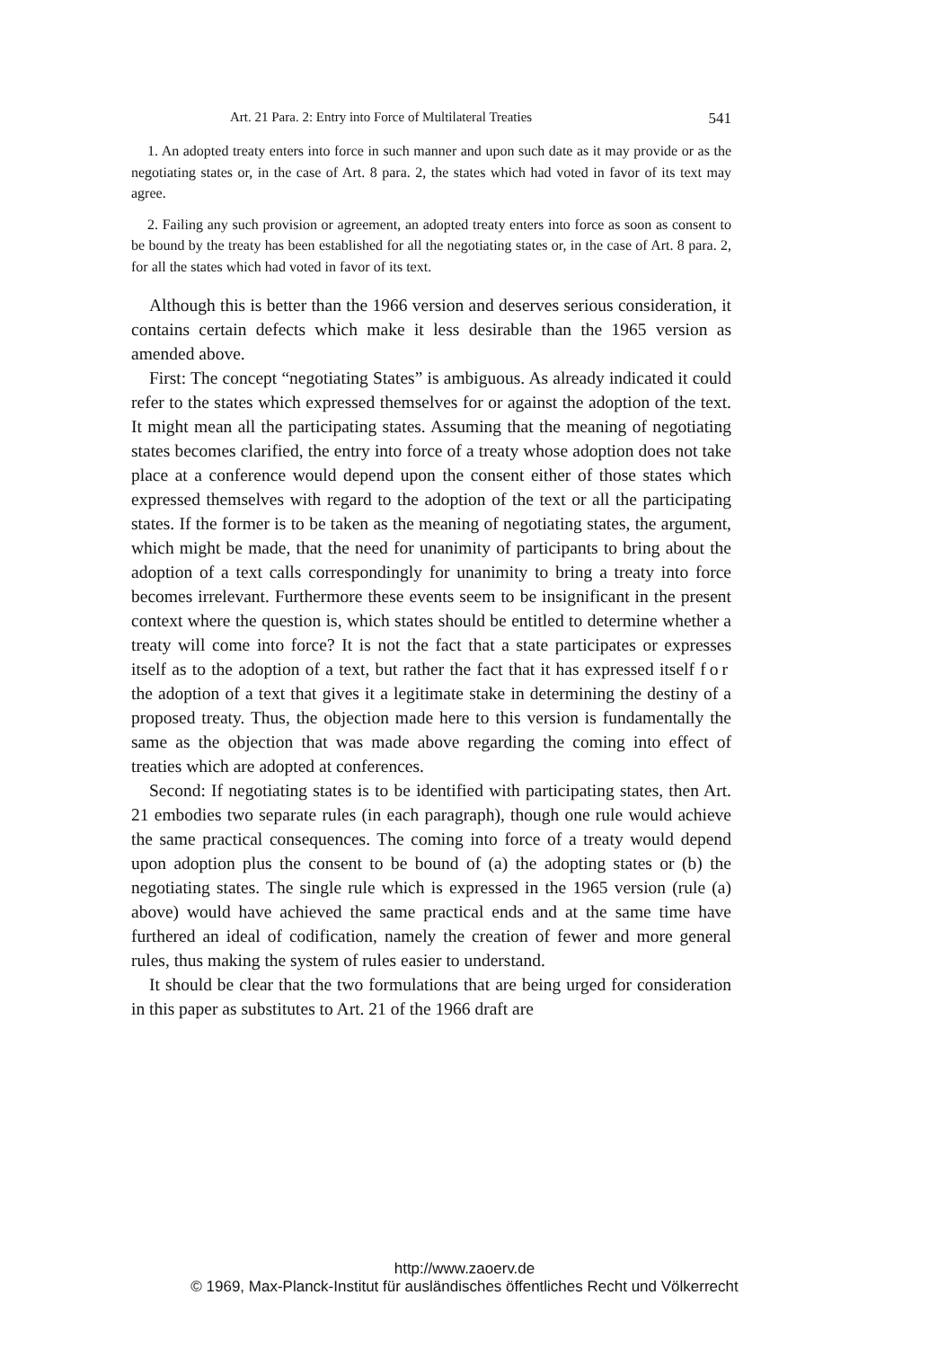Art. 21 Para. 2: Entry into Force of Multilateral Treaties 541
1. An adopted treaty enters into force in such manner and upon such date as it may provide or as the negotiating states or, in the case of Art. 8 para. 2, the states which had voted in favor of its text may agree.
2. Failing any such provision or agreement, an adopted treaty enters into force as soon as consent to be bound by the treaty has been established for all the negotiating states or, in the case of Art. 8 para. 2, for all the states which had voted in favor of its text.
Although this is better than the 1966 version and deserves serious consideration, it contains certain defects which make it less desirable than the 1965 version as amended above.
First: The concept “negotiating States” is ambiguous. As already indicated it could refer to the states which expressed themselves for or against the adoption of the text. It might mean all the participating states. Assuming that the meaning of negotiating states becomes clarified, the entry into force of a treaty whose adoption does not take place at a conference would depend upon the consent either of those states which expressed themselves with regard to the adoption of the text or all the participating states. If the former is to be taken as the meaning of negotiating states, the argument, which might be made, that the need for unanimity of participants to bring about the adoption of a text calls correspondingly for unanimity to bring a treaty into force becomes irrelevant. Furthermore these events seem to be insignificant in the present context where the question is, which states should be entitled to determine whether a treaty will come into force? It is not the fact that a state participates or expresses itself as to the adoption of a text, but rather the fact that it has expressed itself for the adoption of a text that gives it a legitimate stake in determining the destiny of a proposed treaty. Thus, the objection made here to this version is fundamentally the same as the objection that was made above regarding the coming into effect of treaties which are adopted at conferences.
Second: If negotiating states is to be identified with participating states, then Art. 21 embodies two separate rules (in each paragraph), though one rule would achieve the same practical consequences. The coming into force of a treaty would depend upon adoption plus the consent to be bound of (a) the adopting states or (b) the negotiating states. The single rule which is expressed in the 1965 version (rule (a) above) would have achieved the same practical ends and at the same time have furthered an ideal of codification, namely the creation of fewer and more general rules, thus making the system of rules easier to understand.
It should be clear that the two formulations that are being urged for consideration in this paper as substitutes to Art. 21 of the 1966 draft are
http://www.zaoerv.de
© 1969, Max-Planck-Institut für ausländisches öffentliches Recht und Völkerrecht